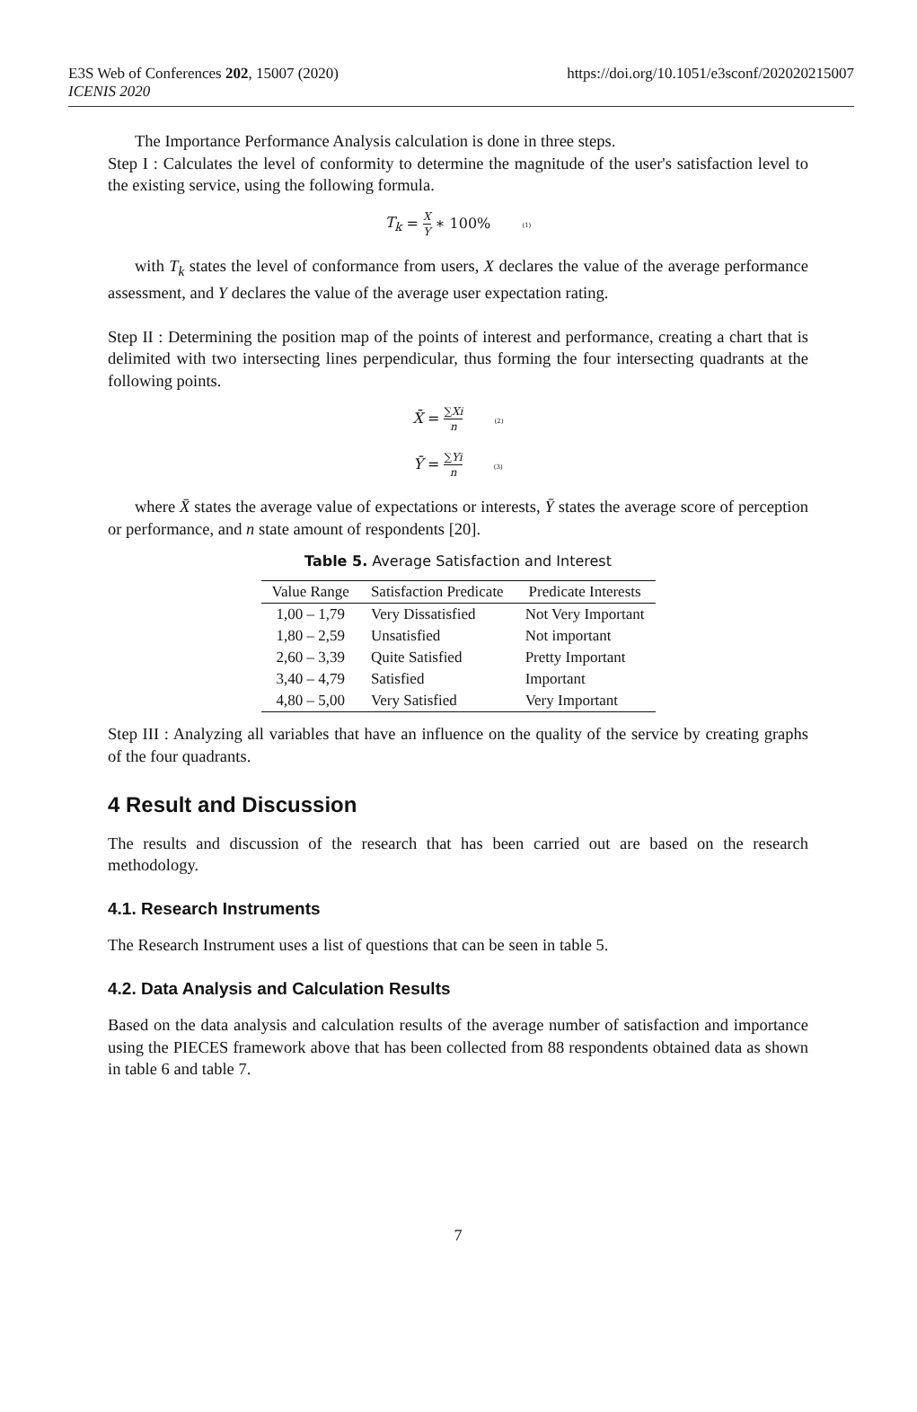E3S Web of Conferences 202, 15007 (2020)
ICENIS 2020
https://doi.org/10.1051/e3sconf/202020215007
The Importance Performance Analysis calculation is done in three steps.
Step I : Calculates the level of conformity to determine the magnitude of the user's satisfaction level to the existing service, using the following formula.
T<sub>k</sub> = X Y ∗ 100% (1)
with T<sub>k</sub> states the level of conformance from users, X declares the value of the average performance assessment, and Y declares the value of the average user expectation rating.
Step II : Determining the position map of the points of interest and performance, creating a chart that is delimited with two intersecting lines perpendicular, thus forming the four intersecting quadrants at the following points.
X̄ = ∑Xi n (2)
Ȳ = ∑Yi n (3)
where X̄ states the average value of expectations or interests, Ȳ states the average score of perception or performance, and n state amount of respondents [20].
Table 5. Average Satisfaction and Interest
| Value Range | Satisfaction Predicate | Predicate Interests |
| --- | --- | --- |
| 1,00 – 1,79 | Very Dissatisfied | Not Very Important |
| 1,80 – 2,59 | Unsatisfied | Not important |
| 2,60 – 3,39 | Quite Satisfied | Pretty Important |
| 3,40 – 4,79 | Satisfied | Important |
| 4,80 – 5,00 | Very Satisfied | Very Important |
Step III : Analyzing all variables that have an influence on the quality of the service by creating graphs of the four quadrants.
4 Result and Discussion
The results and discussion of the research that has been carried out are based on the research methodology.
4.1. Research Instruments
The Research Instrument uses a list of questions that can be seen in table 5.
4.2. Data Analysis and Calculation Results
Based on the data analysis and calculation results of the average number of satisfaction and importance using the PIECES framework above that has been collected from 88 respondents obtained data as shown in table 6 and table 7.
7